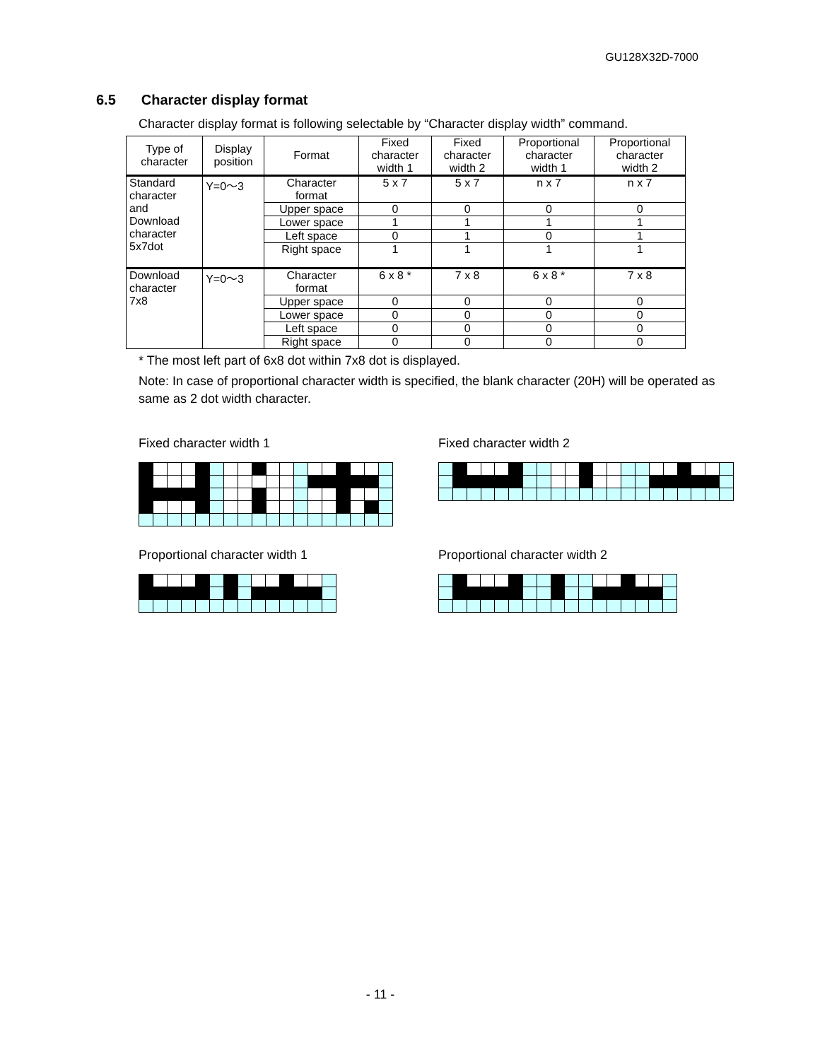GU128X32D-7000
6.5 Character display format
Character display format is following selectable by “Character display width” command.
| Type of character | Display position | Format | Fixed character width 1 | Fixed character width 2 | Proportional character width 1 | Proportional character width 2 |
| --- | --- | --- | --- | --- | --- | --- |
| Standard character and Download character 5x7dot | Y=0～3 | Character format | 5 x 7 | 5 x 7 | n x 7 | n x 7 |
| | | Upper space | 0 | 0 | 0 | 0 |
| | | Lower space | 1 | 1 | 1 | 1 |
| | | Left space | 0 | 1 | 0 | 1 |
| | | Right space | 1 | 1 | 1 | 1 |
| Download character 7x8 | Y=0～3 | Character format | 6 x 8 * | 7 x 8 | 6 x 8 * | 7 x 8 |
| | | Upper space | 0 | 0 | 0 | 0 |
| | | Lower space | 0 | 0 | 0 | 0 |
| | | Left space | 0 | 0 | 0 | 0 |
| | | Right space | 0 | 0 | 0 | 0 |
* The most left part of 6x8 dot within 7x8 dot is displayed.
Note: In case of proportional character width is specified, the blank character (20H) will be operated as same as 2 dot width character.
Fixed character width 1
Fixed character width 2
Proportional character width 1
Proportional character width 2
- 11 -